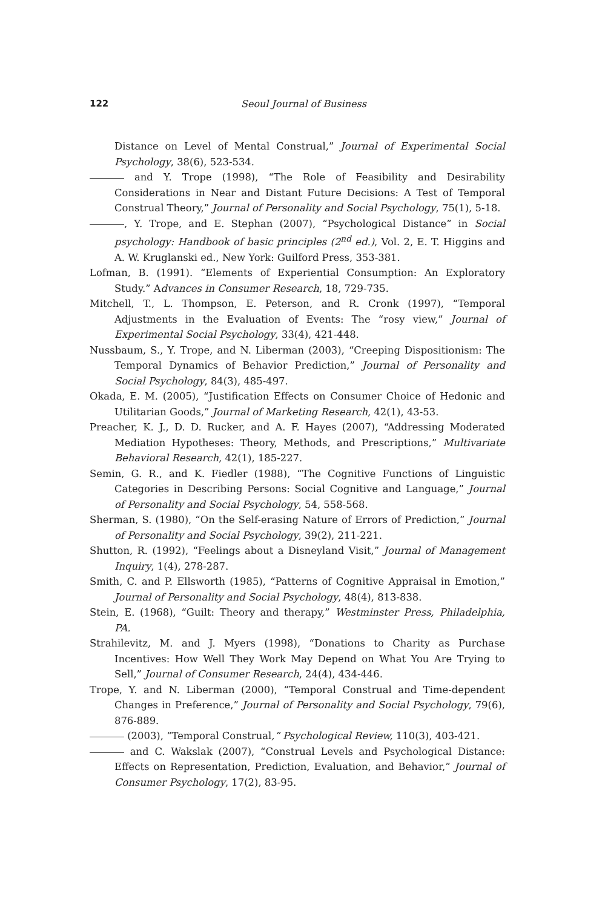122 Seoul Journal of Business
Distance on Level of Mental Construal,” Journal of Experimental Social Psychology, 38(6), 523-534.
and Y. Trope (1998), “The Role of Feasibility and Desirability Considerations in Near and Distant Future Decisions: A Test of Temporal Construal Theory,” Journal of Personality and Social Psychology, 75(1), 5-18.
, Y. Trope, and E. Stephan (2007), “Psychological Distance” in Social psychology: Handbook of basic principles (2<sup>nd</sup> ed.), Vol. 2, E. T. Higgins and A. W. Kruglanski ed., New York: Guilford Press, 353-381.
Lofman, B. (1991). “Elements of Experiential Consumption: An Exploratory Study.” Advances in Consumer Research, 18, 729-735.
Mitchell, T., L. Thompson, E. Peterson, and R. Cronk (1997), “Temporal Adjustments in the Evaluation of Events: The “rosy view,” Journal of Experimental Social Psychology, 33(4), 421-448.
Nussbaum, S., Y. Trope, and N. Liberman (2003), “Creeping Dispositionism: The Temporal Dynamics of Behavior Prediction,” Journal of Personality and Social Psychology, 84(3), 485-497.
Okada, E. M. (2005), “Justification Effects on Consumer Choice of Hedonic and Utilitarian Goods,” Journal of Marketing Research, 42(1), 43-53.
Preacher, K. J., D. D. Rucker, and A. F. Hayes (2007), “Addressing Moderated Mediation Hypotheses: Theory, Methods, and Prescriptions,” Multivariate Behavioral Research, 42(1), 185-227.
Semin, G. R., and K. Fiedler (1988), “The Cognitive Functions of Linguistic Categories in Describing Persons: Social Cognitive and Language,” Journal of Personality and Social Psychology, 54, 558-568.
Sherman, S. (1980), “On the Self-erasing Nature of Errors of Prediction,” Journal of Personality and Social Psychology, 39(2), 211-221.
Shutton, R. (1992), “Feelings about a Disneyland Visit,” Journal of Management Inquiry, 1(4), 278-287.
Smith, C. and P. Ellsworth (1985), “Patterns of Cognitive Appraisal in Emotion,” Journal of Personality and Social Psychology, 48(4), 813-838.
Stein, E. (1968), “Guilt: Theory and therapy,” Westminster Press, Philadelphia, PA.
Strahilevitz, M. and J. Myers (1998), “Donations to Charity as Purchase Incentives: How Well They Work May Depend on What You Are Trying to Sell,” Journal of Consumer Research, 24(4), 434-446.
Trope, Y. and N. Liberman (2000), “Temporal Construal and Time-dependent Changes in Preference,” Journal of Personality and Social Psychology, 79(6), 876-889.
(2003), “Temporal Construal,” Psychological Review, 110(3), 403-421.
and C. Wakslak (2007), “Construal Levels and Psychological Distance: Effects on Representation, Prediction, Evaluation, and Behavior,” Journal of Consumer Psychology, 17(2), 83-95.